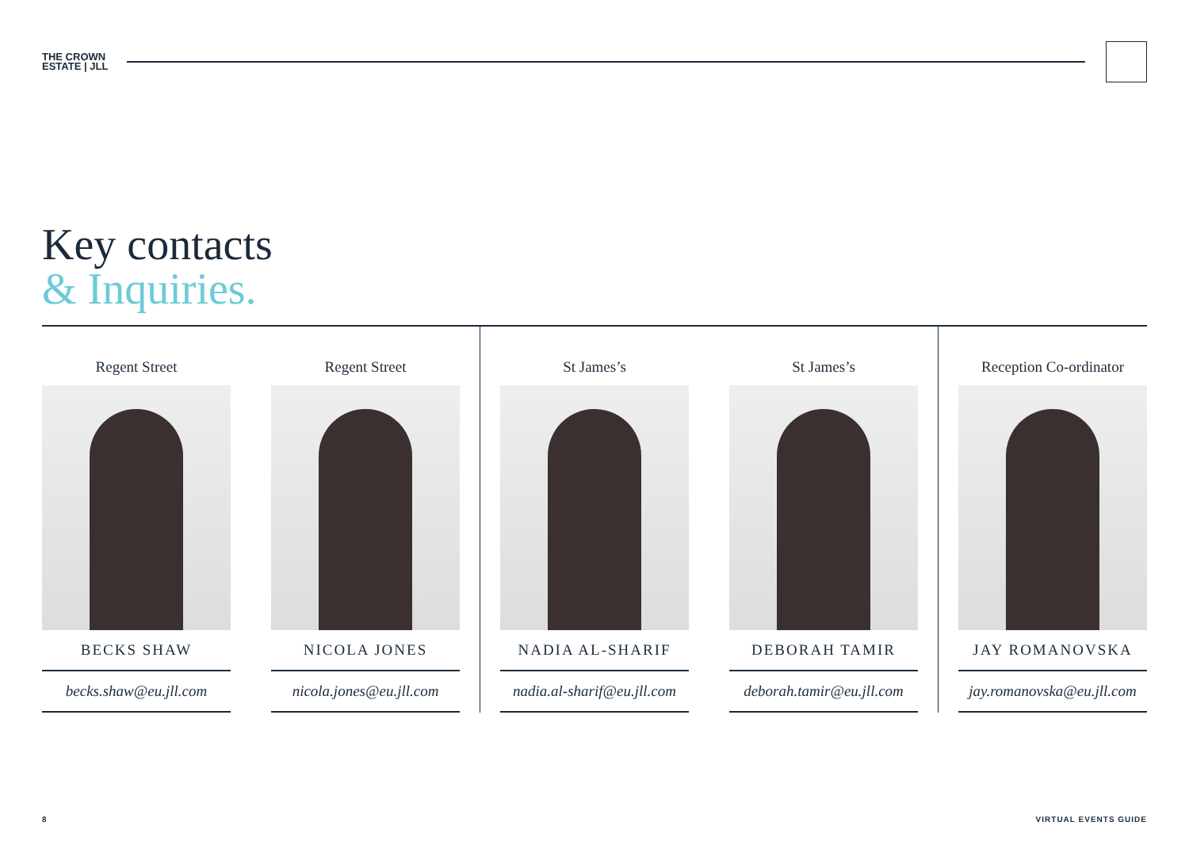THE CROWN
ESTATE | JLL
Key contacts
& Inquiries.
Regent Street
BECKS SHAW
becks.shaw@eu.jll.com
Regent Street
NICOLA JONES
nicola.jones@eu.jll.com
St James’s
NADIA AL-SHARIF
nadia.al-sharif@eu.jll.com
St James’s
DEBORAH TAMIR
deborah.tamir@eu.jll.com
Reception Co-ordinator
JAY ROMANOVSKA
jay.romanovska@eu.jll.com
8 VIRTUAL EVENTS GUIDE